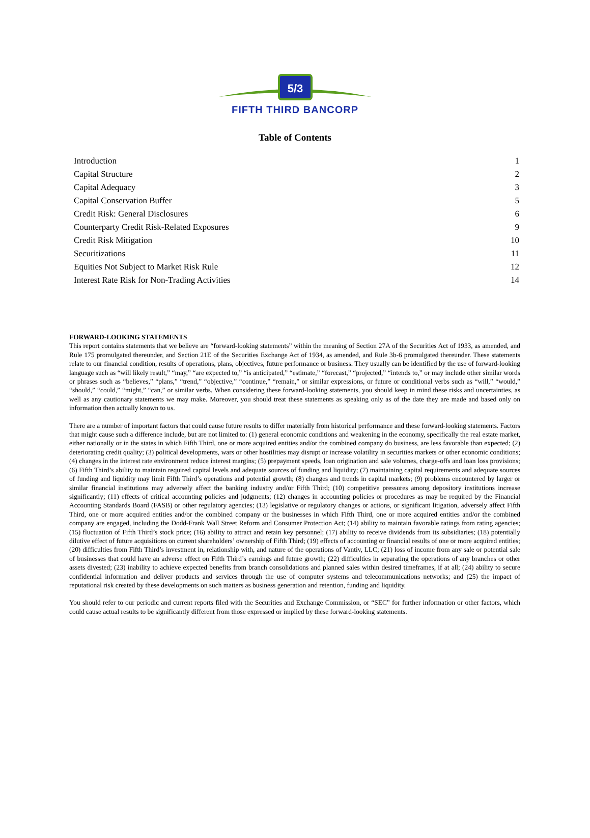5/3
FIFTH THIRD BANCORP
Table of Contents
| Introduction | 1 |
| Capital Structure | 2 |
| Capital Adequacy | 3 |
| Capital Conservation Buffer | 5 |
| Credit Risk: General Disclosures | 6 |
| Counterparty Credit Risk-Related Exposures | 9 |
| Credit Risk Mitigation | 10 |
| Securitizations | 11 |
| Equities Not Subject to Market Risk Rule | 12 |
| Interest Rate Risk for Non-Trading Activities | 14 |
FORWARD-LOOKING STATEMENTS
This report contains statements that we believe are “forward-looking statements” within the meaning of Section 27A of the Securities Act of 1933, as amended, and Rule 175 promulgated thereunder, and Section 21E of the Securities Exchange Act of 1934, as amended, and Rule 3b-6 promulgated thereunder. These statements relate to our financial condition, results of operations, plans, objectives, future performance or business. They usually can be identified by the use of forward-looking language such as “will likely result,” “may,” “are expected to,” “is anticipated,” “estimate,” “forecast,” “projected,” “intends to,” or may include other similar words or phrases such as “believes,” “plans,” “trend,” “objective,” “continue,” “remain,” or similar expressions, or future or conditional verbs such as “will,” “would,” “should,” “could,” “might,” “can,” or similar verbs. When considering these forward-looking statements, you should keep in mind these risks and uncertainties, as well as any cautionary statements we may make. Moreover, you should treat these statements as speaking only as of the date they are made and based only on information then actually known to us.
There are a number of important factors that could cause future results to differ materially from historical performance and these forward-looking statements. Factors that might cause such a difference include, but are not limited to: (1) general economic conditions and weakening in the economy, specifically the real estate market, either nationally or in the states in which Fifth Third, one or more acquired entities and/or the combined company do business, are less favorable than expected; (2) deteriorating credit quality; (3) political developments, wars or other hostilities may disrupt or increase volatility in securities markets or other economic conditions; (4) changes in the interest rate environment reduce interest margins; (5) prepayment speeds, loan origination and sale volumes, charge-offs and loan loss provisions; (6) Fifth Third’s ability to maintain required capital levels and adequate sources of funding and liquidity; (7) maintaining capital requirements and adequate sources of funding and liquidity may limit Fifth Third’s operations and potential growth; (8) changes and trends in capital markets; (9) problems encountered by larger or similar financial institutions may adversely affect the banking industry and/or Fifth Third; (10) competitive pressures among depository institutions increase significantly; (11) effects of critical accounting policies and judgments; (12) changes in accounting policies or procedures as may be required by the Financial Accounting Standards Board (FASB) or other regulatory agencies; (13) legislative or regulatory changes or actions, or significant litigation, adversely affect Fifth Third, one or more acquired entities and/or the combined company or the businesses in which Fifth Third, one or more acquired entities and/or the combined company are engaged, including the Dodd-Frank Wall Street Reform and Consumer Protection Act; (14) ability to maintain favorable ratings from rating agencies; (15) fluctuation of Fifth Third’s stock price; (16) ability to attract and retain key personnel; (17) ability to receive dividends from its subsidiaries; (18) potentially dilutive effect of future acquisitions on current shareholders’ ownership of Fifth Third; (19) effects of accounting or financial results of one or more acquired entities; (20) difficulties from Fifth Third’s investment in, relationship with, and nature of the operations of Vantiv, LLC; (21) loss of income from any sale or potential sale of businesses that could have an adverse effect on Fifth Third’s earnings and future growth; (22) difficulties in separating the operations of any branches or other assets divested; (23) inability to achieve expected benefits from branch consolidations and planned sales within desired timeframes, if at all; (24) ability to secure confidential information and deliver products and services through the use of computer systems and telecommunications networks; and (25) the impact of reputational risk created by these developments on such matters as business generation and retention, funding and liquidity.
You should refer to our periodic and current reports filed with the Securities and Exchange Commission, or “SEC” for further information or other factors, which could cause actual results to be significantly different from those expressed or implied by these forward-looking statements.